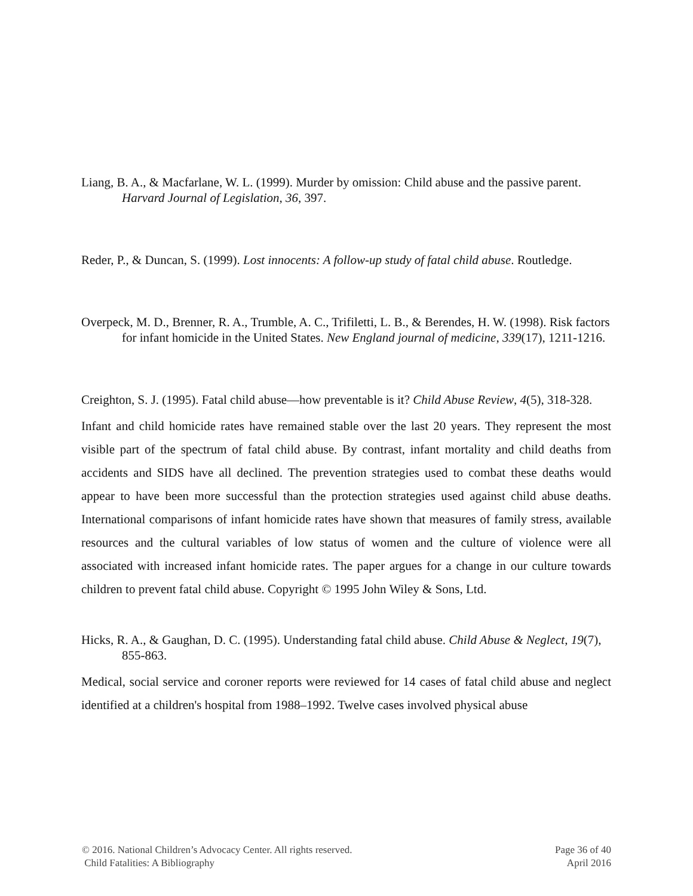Liang, B. A., & Macfarlane, W. L. (1999). Murder by omission: Child abuse and the passive parent. Harvard Journal of Legislation, 36, 397.
Reder, P., & Duncan, S. (1999). Lost innocents: A follow-up study of fatal child abuse. Routledge.
Overpeck, M. D., Brenner, R. A., Trumble, A. C., Trifiletti, L. B., & Berendes, H. W. (1998). Risk factors for infant homicide in the United States. New England journal of medicine, 339(17), 1211-1216.
Creighton, S. J. (1995). Fatal child abuse—how preventable is it? Child Abuse Review, 4(5), 318-328.
Infant and child homicide rates have remained stable over the last 20 years. They represent the most visible part of the spectrum of fatal child abuse. By contrast, infant mortality and child deaths from accidents and SIDS have all declined. The prevention strategies used to combat these deaths would appear to have been more successful than the protection strategies used against child abuse deaths. International comparisons of infant homicide rates have shown that measures of family stress, available resources and the cultural variables of low status of women and the culture of violence were all associated with increased infant homicide rates. The paper argues for a change in our culture towards children to prevent fatal child abuse. Copyright © 1995 John Wiley & Sons, Ltd.
Hicks, R. A., & Gaughan, D. C. (1995). Understanding fatal child abuse. Child Abuse & Neglect, 19(7), 855-863.
Medical, social service and coroner reports were reviewed for 14 cases of fatal child abuse and neglect identified at a children's hospital from 1988–1992. Twelve cases involved physical abuse
© 2016. National Children’s Advocacy Center. All rights reserved.
Child Fatalities: A Bibliography
Page 36 of 40
April 2016